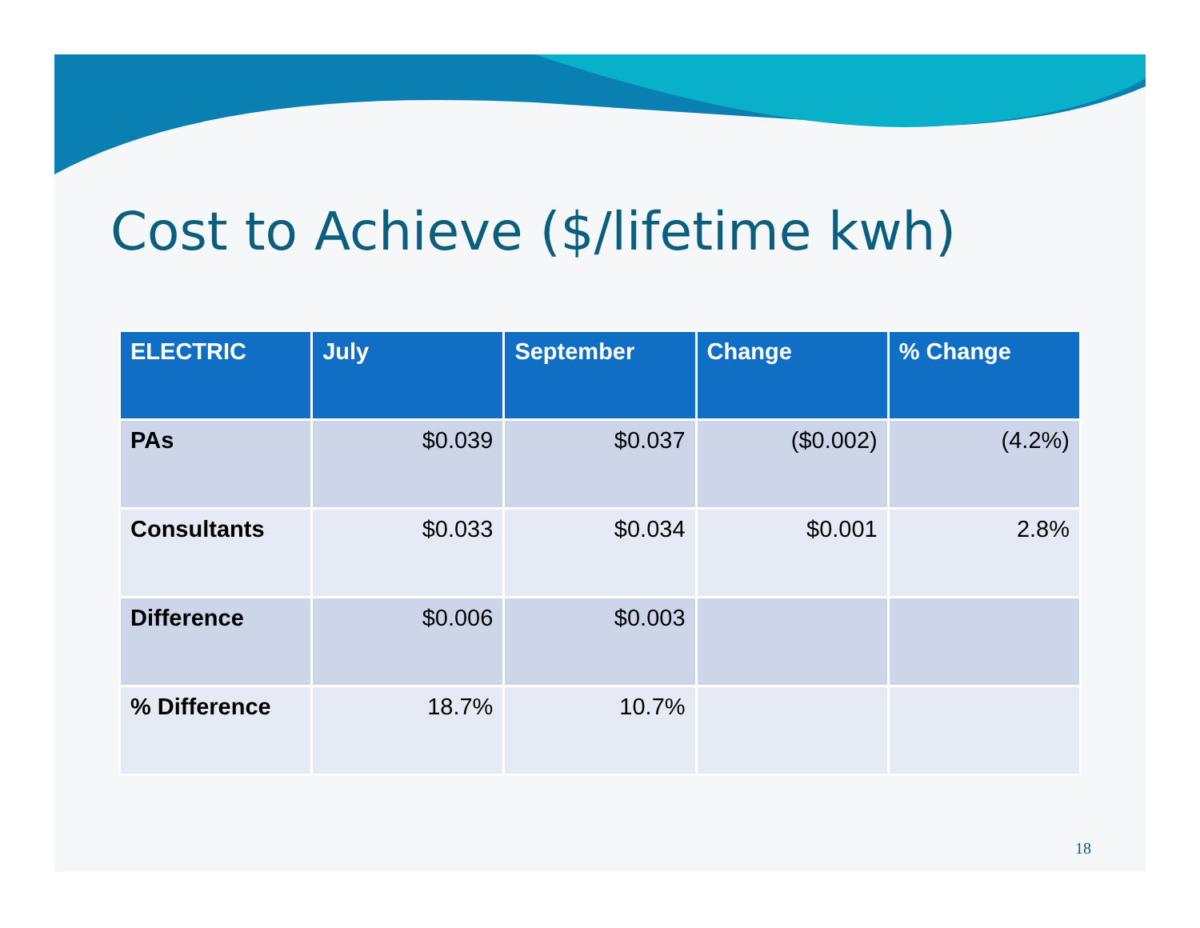Cost to Achieve ($/lifetime kwh)
| ELECTRIC | July | September | Change | % Change |
| --- | --- | --- | --- | --- |
| PAs | $0.039 | $0.037 | ($0.002) | (4.2%) |
| Consultants | $0.033 | $0.034 | $0.001 | 2.8% |
| Difference | $0.006 | $0.003 | | |
| % Difference | 18.7% | 10.7% | | |
18